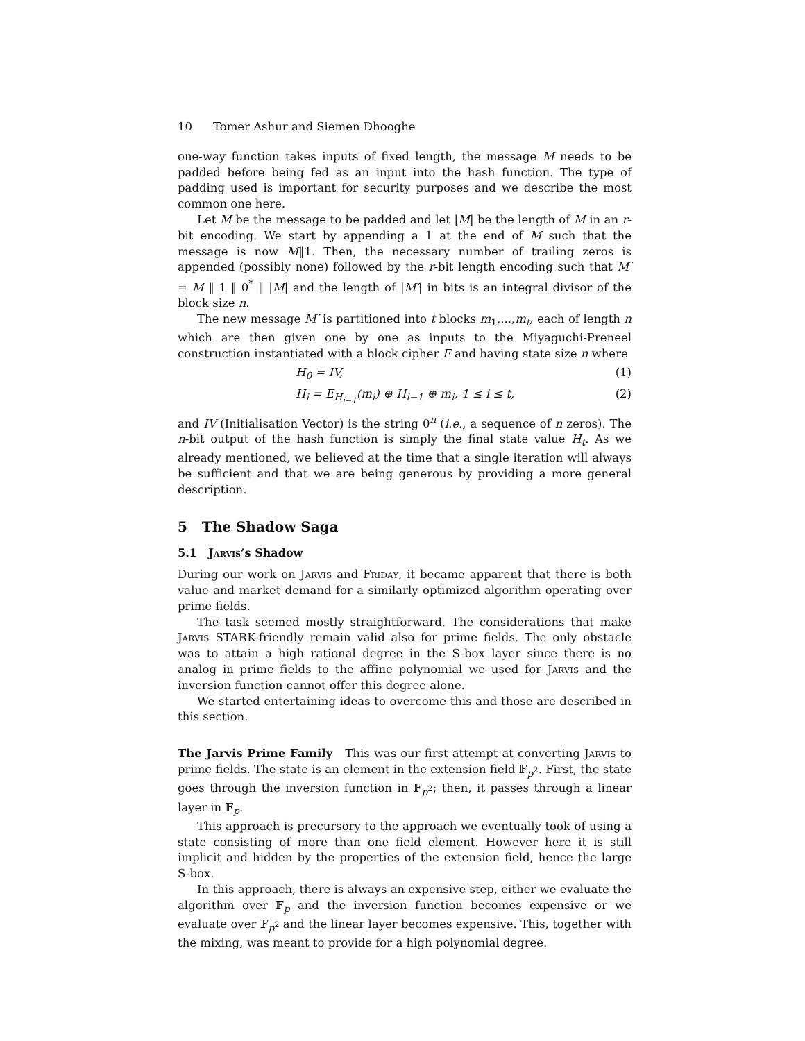10 Tomer Ashur and Siemen Dhooghe
one-way function takes inputs of fixed length, the message M needs to be padded before being fed as an input into the hash function. The type of padding used is important for security purposes and we describe the most common one here.
Let M be the message to be padded and let |M| be the length of M in an r-bit encoding. We start by appending a 1 at the end of M such that the message is now M‖1. Then, the necessary number of trailing zeros is appended (possibly none) followed by the r-bit length encoding such that M′ = M ‖ 1 ‖ 0<sup>*</sup> ‖ |M| and the length of |M′| in bits is an integral divisor of the block size n.
The new message M′ is partitioned into t blocks m<sub>1</sub>,...,m<sub>t</sub>, each of length n which are then given one by one as inputs to the Miyaguchi-Preneel construction instantiated with a block cipher E and having state size n where
H<sub>0</sub> = IV, (1)
H<sub>i</sub> = E<sub>H<sub>i−1</sub></sub>(m<sub>i</sub>) ⊕ H<sub>i−1</sub> ⊕ m<sub>i</sub>, 1 ≤ i ≤ t, (2)
and IV (Initialisation Vector) is the string 0<sup>n</sup> (i.e., a sequence of n zeros). The n-bit output of the hash function is simply the final state value H<sub>t</sub>. As we already mentioned, we believed at the time that a single iteration will always be sufficient and that we are being generous by providing a more general description.
5 The Shadow Saga
5.1 Jarvis’s Shadow
During our work on Jarvis and Friday, it became apparent that there is both value and market demand for a similarly optimized algorithm operating over prime fields.
The task seemed mostly straightforward. The considerations that make Jarvis STARK-friendly remain valid also for prime fields. The only obstacle was to attain a high rational degree in the S-box layer since there is no analog in prime fields to the affine polynomial we used for Jarvis and the inversion function cannot offer this degree alone.
We started entertaining ideas to overcome this and those are described in this section.
The Jarvis Prime Family This was our first attempt at converting Jarvis to prime fields. The state is an element in the extension field 𝔽<sub>p<sup>2</sup></sub>. First, the state goes through the inversion function in 𝔽<sub>p<sup>2</sup></sub>; then, it passes through a linear layer in 𝔽<sub>p</sub>.
This approach is precursory to the approach we eventually took of using a state consisting of more than one field element. However here it is still implicit and hidden by the properties of the extension field, hence the large S-box.
In this approach, there is always an expensive step, either we evaluate the algorithm over 𝔽<sub>p</sub> and the inversion function becomes expensive or we evaluate over 𝔽<sub>p<sup>2</sup></sub> and the linear layer becomes expensive. This, together with the mixing, was meant to provide for a high polynomial degree.